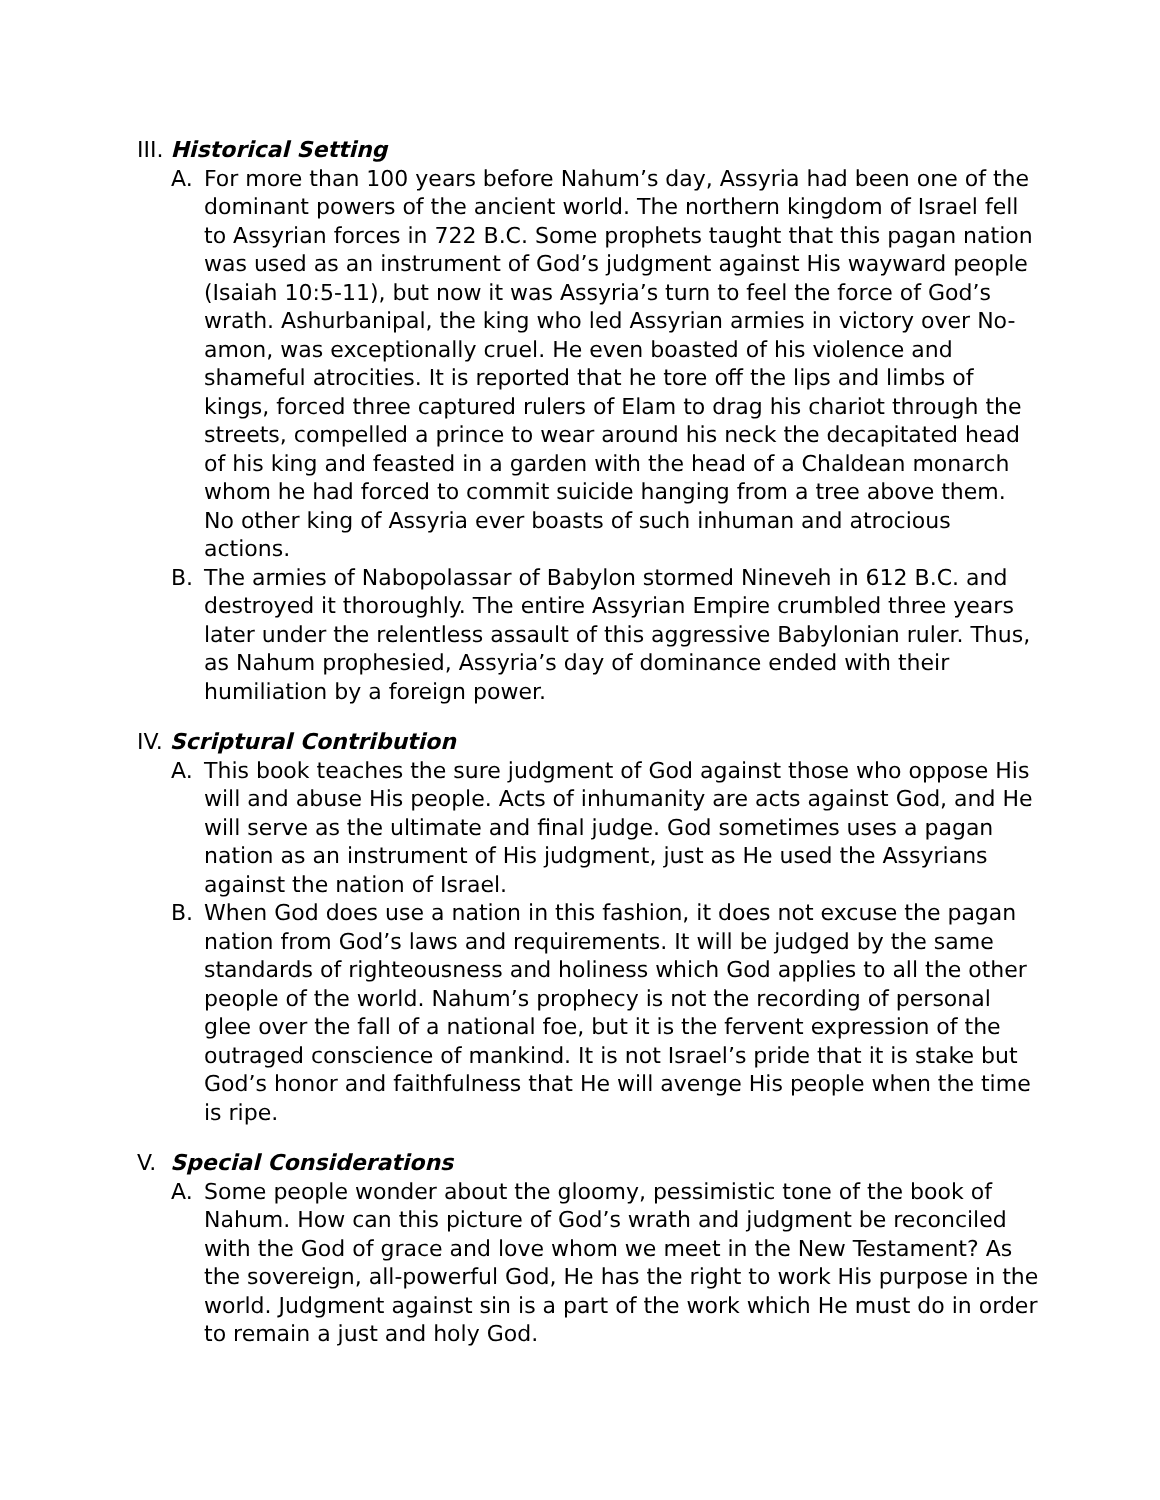III. Historical Setting
A. For more than 100 years before Nahum’s day, Assyria had been one of the dominant powers of the ancient world. The northern kingdom of Israel fell to Assyrian forces in 722 B.C. Some prophets taught that this pagan nation was used as an instrument of God’s judgment against His wayward people (Isaiah 10:5-11), but now it was Assyria’s turn to feel the force of God’s wrath. Ashurbanipal, the king who led Assyrian armies in victory over No-amon, was exceptionally cruel. He even boasted of his violence and shameful atrocities. It is reported that he tore off the lips and limbs of kings, forced three captured rul­ers of Elam to drag his chariot through the streets, compelled a prince to wear around his neck the decapitated head of his king and feasted in a garden with the head of a Chaldean monarch whom he had forced to commit suicide hanging from a tree above them. No other king of Assyria ever boasts of such inhuman and atrocious actions.
B. The armies of Nabopolassar of Babylon stormed Nineveh in 612 B.C. and destroyed it thoroughly. The entire Assyrian Empire crumbled three years later under the relentless assault of this aggressive Baby­lonian ruler. Thus, as Nahum prophesied, Assyria’s day of dominance ended with their humiliation by a foreign power.
IV. Scriptural Contribution
A. This book teaches the sure judgment of God against those who oppose His will and abuse His people. Acts of inhumanity are acts against God, and He will serve as the ultimate and final judge. God sometimes uses a pagan nation as an instrument of His judgment, just as He used the Assyrians against the nation of Israel.
B. When God does use a nation in this fashion, it does not excuse the pa­gan nation from God’s laws and requirements. It will be judged by the same standards of righteousness and holiness which God applies to all the other people of the world. Nahum’s prophecy is not the recording of personal glee over the fall of a national foe, but it is the fervent ex­pression of the outraged conscience of mankind. It is not Israel’s pride that it is stake but God’s honor and faithfulness that He will avenge His people when the time is ripe.
V. Special Considerations
A. Some people wonder about the gloomy, pessimistic tone of the book of Nahum. How can this picture of God’s wrath and judgment be recon­ciled with the God of grace and love whom we meet in the New Tes­tament? As the sovereign, all-powerful God, He has the right to work His purpose in the world. Judgment against sin is a part of the work which He must do in order to remain a just and holy God.